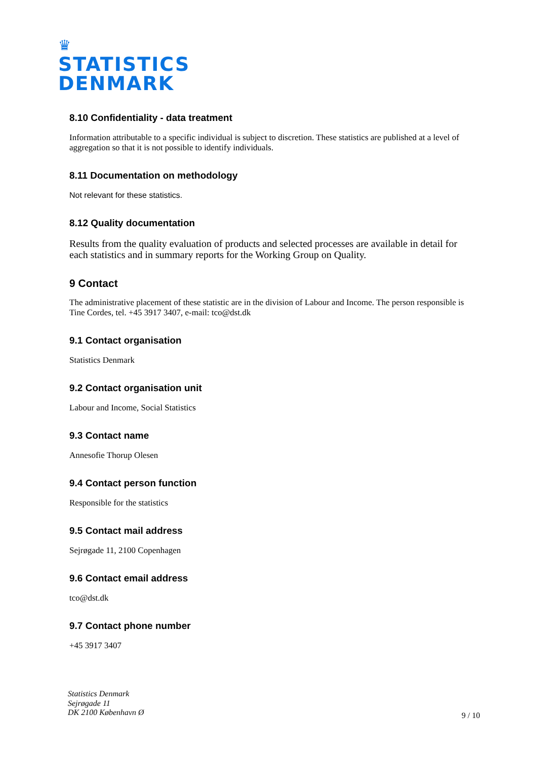♛
STATISTICS
DENMARK
8.10 Confidentiality - data treatment
Information attributable to a specific individual is subject to discretion. These statistics are published at a level of aggregation so that it is not possible to identify individuals.
8.11 Documentation on methodology
Not relevant for these statistics.
8.12 Quality documentation
Results from the quality evaluation of products and selected processes are available in detail for each statistics and in summary reports for the Working Group on Quality.
9 Contact
The administrative placement of these statistic are in the division of Labour and Income. The person responsible is Tine Cordes, tel. +45 3917 3407, e-mail: tco@dst.dk
9.1 Contact organisation
Statistics Denmark
9.2 Contact organisation unit
Labour and Income, Social Statistics
9.3 Contact name
Annesofie Thorup Olesen
9.4 Contact person function
Responsible for the statistics
9.5 Contact mail address
Sejrøgade 11, 2100 Copenhagen
9.6 Contact email address
tco@dst.dk
9.7 Contact phone number
+45 3917 3407
Statistics Denmark
Sejrøgade 11
DK 2100 København Ø
9 / 10